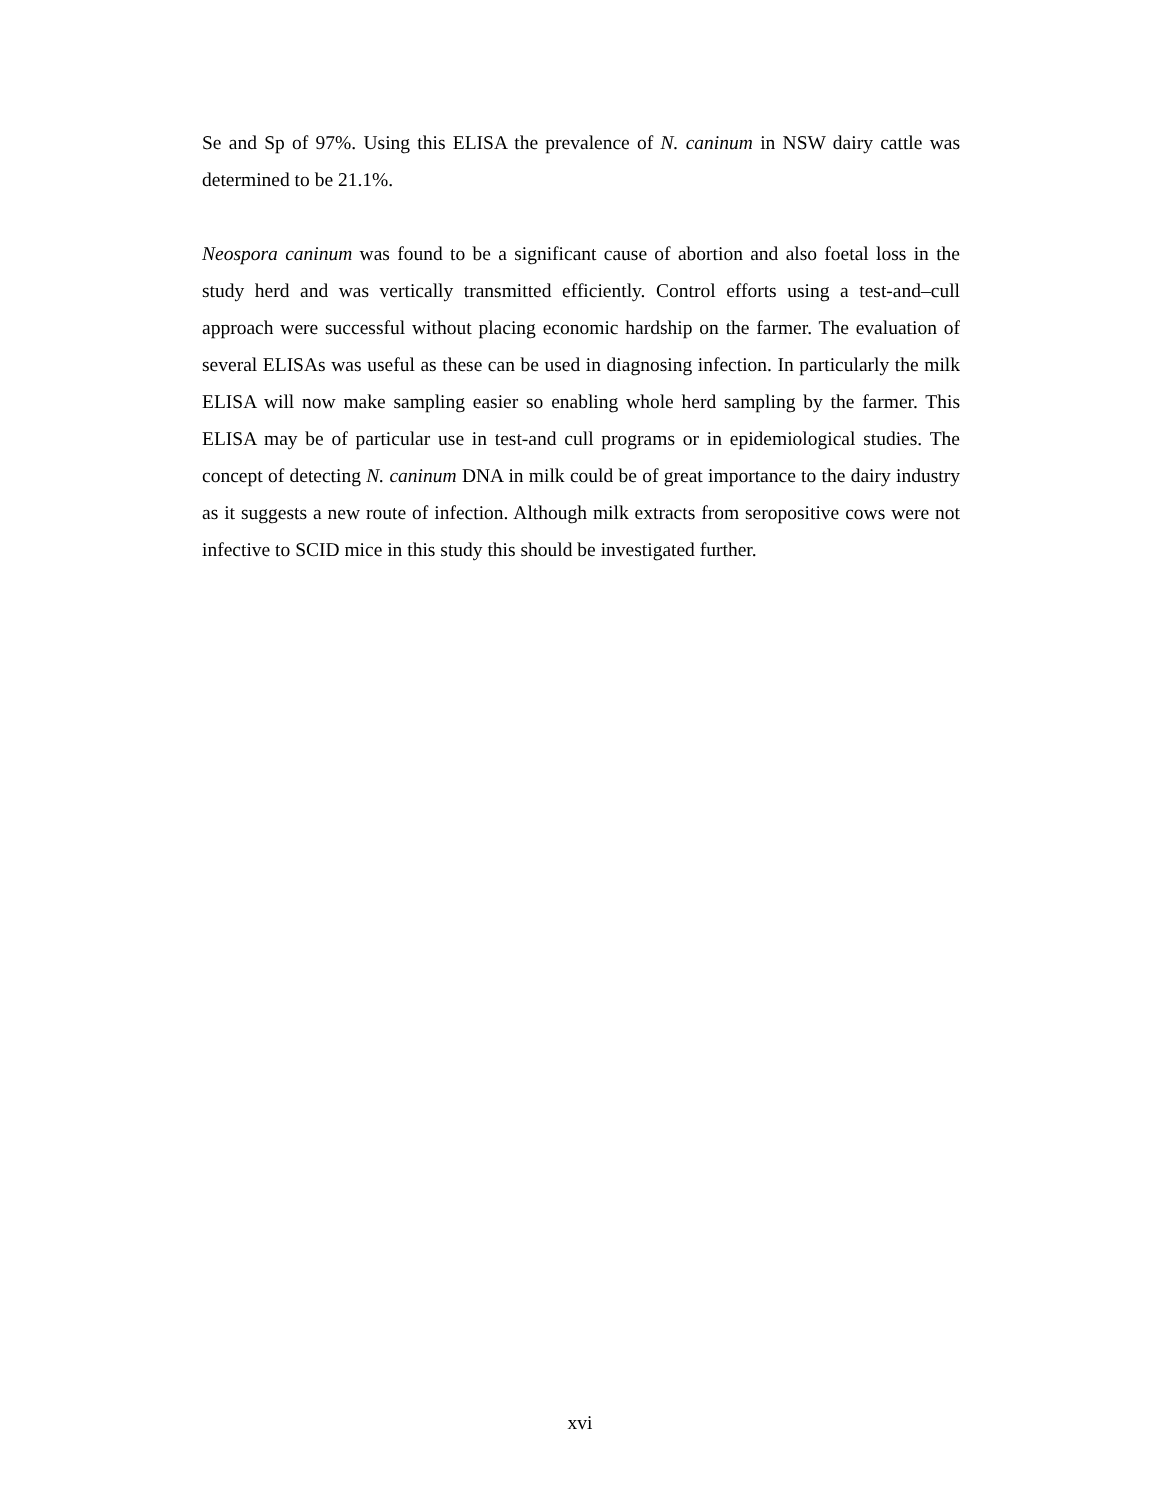Se and Sp of 97%. Using this ELISA the prevalence of N. caninum in NSW dairy cattle was determined to be 21.1%.
Neospora caninum was found to be a significant cause of abortion and also foetal loss in the study herd and was vertically transmitted efficiently. Control efforts using a test-and–cull approach were successful without placing economic hardship on the farmer. The evaluation of several ELISAs was useful as these can be used in diagnosing infection. In particularly the milk ELISA will now make sampling easier so enabling whole herd sampling by the farmer. This ELISA may be of particular use in test-and cull programs or in epidemiological studies. The concept of detecting N. caninum DNA in milk could be of great importance to the dairy industry as it suggests a new route of infection. Although milk extracts from seropositive cows were not infective to SCID mice in this study this should be investigated further.
xvi